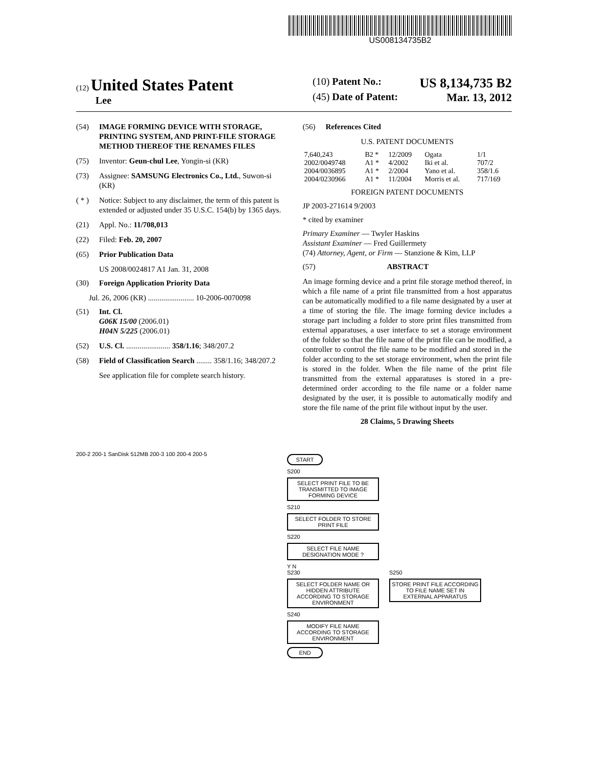US008134735B2
(12) United States Patent
Lee
(10) Patent No.: US 8,134,735 B2
(45) Date of Patent: Mar. 13, 2012
(54) IMAGE FORMING DEVICE WITH STORAGE, PRINTING SYSTEM, AND PRINT-FILE STORAGE METHOD THEREOF THE RENAMES FILES
(75) Inventor: Geun-chul Lee, Yongin-si (KR)
(73) Assignee: SAMSUNG Electronics Co., Ltd., Suwon-si (KR)
( * ) Notice: Subject to any disclaimer, the term of this patent is extended or adjusted under 35 U.S.C. 154(b) by 1365 days.
(21) Appl. No.: 11/708,013
(22) Filed: Feb. 20, 2007
(65) Prior Publication Data
US 2008/0024817 A1 Jan. 31, 2008
(30) Foreign Application Priority Data
Jul. 26, 2006 (KR) ........................ 10-2006-0070098
(51) Int. Cl.
G06K 15/00 (2006.01)
H04N 5/225 (2006.01)
(52) U.S. Cl. ....................... 358/1.16; 348/207.2
(58) Field of Classification Search ........ 358/1.16; 348/207.2
See application file for complete search history.
(56) References Cited
U.S. PATENT DOCUMENTS
| 7,640,243 | B2 * | 12/2009 | Ogata | 1/1 |
| 2002/0049748 | A1 * | 4/2002 | Iki et al. | 707/2 |
| 2004/0036895 | A1 * | 2/2004 | Yano et al. | 358/1.6 |
| 2004/0230966 | A1 * | 11/2004 | Morris et al. | 717/169 |
FOREIGN PATENT DOCUMENTS
JP 2003-271614 9/2003
* cited by examiner
Primary Examiner — Twyler Haskins
Assistant Examiner — Fred Guillermety
(74) Attorney, Agent, or Firm — Stanzione & Kim, LLP
(57) ABSTRACT
An image forming device and a print file storage method thereof, in which a file name of a print file transmitted from a host apparatus can be automatically modified to a file name designated by a user at a time of storing the file. The image forming device includes a storage part including a folder to store print files transmitted from external apparatuses, a user interface to set a storage environment of the folder so that the file name of the print file can be modified, a controller to control the file name to be modified and stored in the folder according to the set storage environment, when the print file is stored in the folder. When the file name of the print file transmitted from the external apparatuses is stored in a pre-determined order according to the file name or a folder name designated by the user, it is possible to automatically modify and store the file name of the print file without input by the user.
28 Claims, 5 Drawing Sheets
200-2 200-1 SanDisk 512MB 200-3 100 200-4 200-5
START
S200
SELECT PRINT FILE TO BE TRANSMITTED TO IMAGE FORMING DEVICE
S210
SELECT FOLDER TO STORE PRINT FILE
S220
SELECT FILE NAME DESIGNATION MODE ?
Y N
S230
SELECT FOLDER NAME OR HIDDEN ATTRIBUTE ACCORDING TO STORAGE ENVIRONMENT
S250
STORE PRINT FILE ACCORDING TO FILE NAME SET IN EXTERNAL APPARATUS
S240
MODIFY FILE NAME ACCORDING TO STORAGE ENVIRONMENT
END